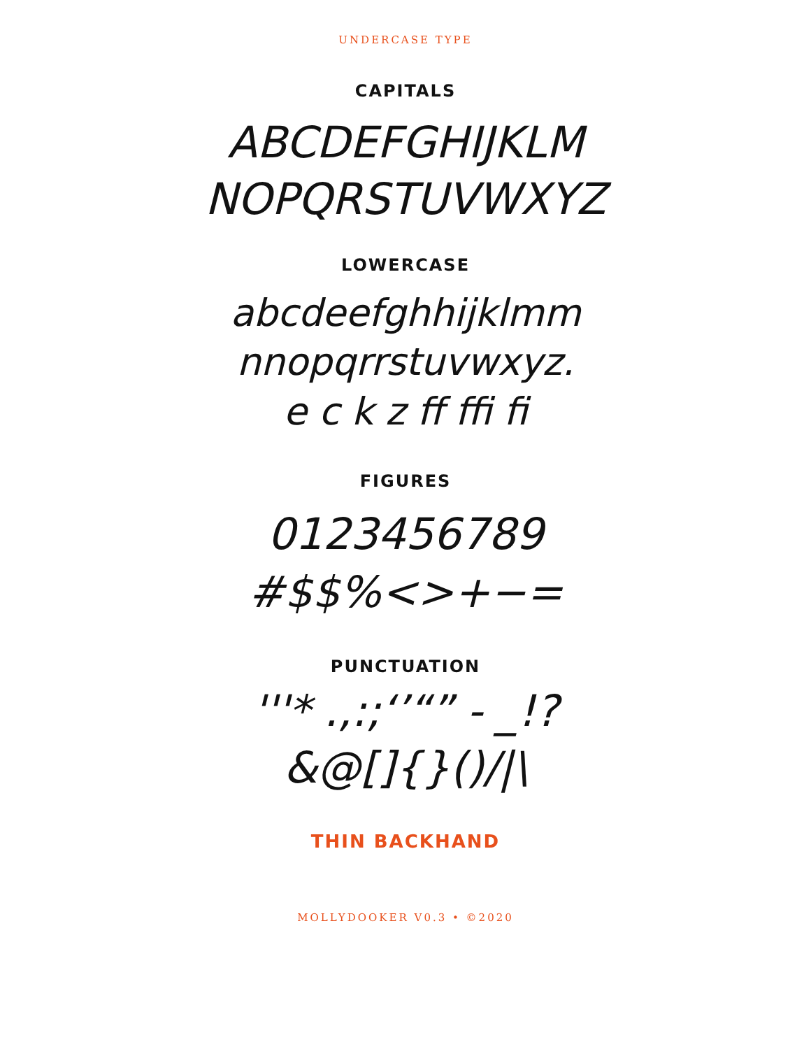UNDERCASE TYPE
CAPITALS
ABCDEFGHIJKLM
NOPQRSTUVWXYZ
LOWERCASE
abcdeefghhijklmm
nnopqrrstuvwxyz.
e c k z ff ffi fi
FIGURES
0123456789
#$$%<>+−=
PUNCTUATION
'''* .,:;‘’“” - _!?
&@[]{}()/|\
THIN BACKHAND
MOLLYDOOKER V0.3 • ©2020